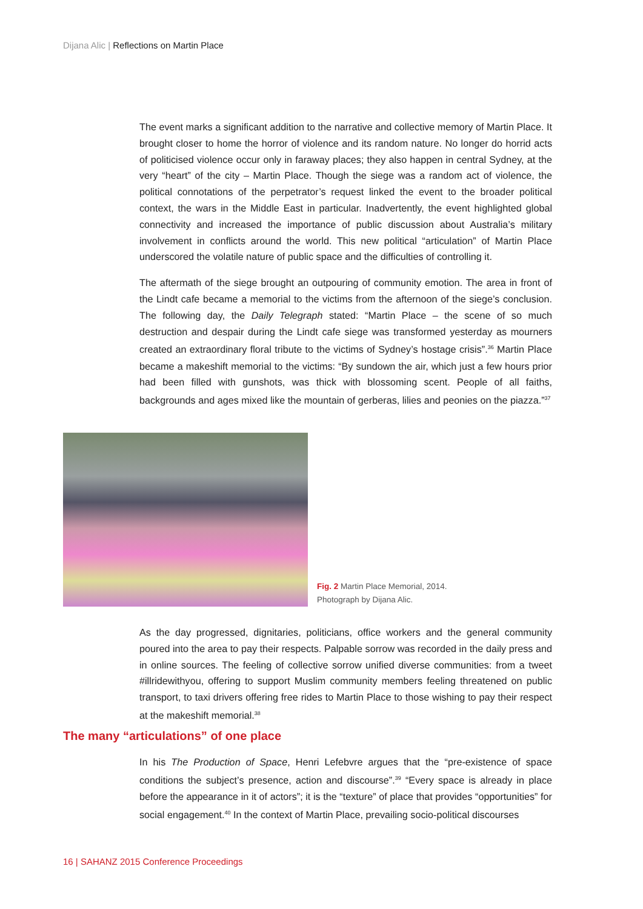Dijana Alic | Reflections on Martin Place
The event marks a significant addition to the narrative and collective memory of Martin Place. It brought closer to home the horror of violence and its random nature. No longer do horrid acts of politicised violence occur only in faraway places; they also happen in central Sydney, at the very “heart” of the city – Martin Place. Though the siege was a random act of violence, the political connotations of the perpetrator’s request linked the event to the broader political context, the wars in the Middle East in particular. Inadvertently, the event highlighted global connectivity and increased the importance of public discussion about Australia’s military involvement in conflicts around the world. This new political “articulation” of Martin Place underscored the volatile nature of public space and the difficulties of controlling it.
The aftermath of the siege brought an outpouring of community emotion. The area in front of the Lindt cafe became a memorial to the victims from the afternoon of the siege’s conclusion. The following day, the Daily Telegraph stated: “Martin Place – the scene of so much destruction and despair during the Lindt cafe siege was transformed yesterday as mourners created an extraordinary floral tribute to the victims of Sydney’s hostage crisis”.<sup>36</sup> Martin Place became a makeshift memorial to the victims: “By sundown the air, which just a few hours prior had been filled with gunshots, was thick with blossoming scent. People of all faiths, backgrounds and ages mixed like the mountain of gerberas, lilies and peonies on the piazza.”<sup>37</sup>
Fig. 2 Martin Place Memorial, 2014.
Photograph by Dijana Alic.
As the day progressed, dignitaries, politicians, office workers and the general community poured into the area to pay their respects. Palpable sorrow was recorded in the daily press and in online sources. The feeling of collective sorrow unified diverse communities: from a tweet #illridewithyou, offering to support Muslim community members feeling threatened on public transport, to taxi drivers offering free rides to Martin Place to those wishing to pay their respect at the makeshift memorial.<sup>38</sup>
The many “articulations” of one place
In his The Production of Space, Henri Lefebvre argues that the “pre-existence of space conditions the subject’s presence, action and discourse”.<sup>39</sup> “Every space is already in place before the appearance in it of actors”; it is the “texture” of place that provides “opportunities” for social engagement.<sup>40</sup> In the context of Martin Place, prevailing socio-political discourses
16 | SAHANZ 2015 Conference Proceedings